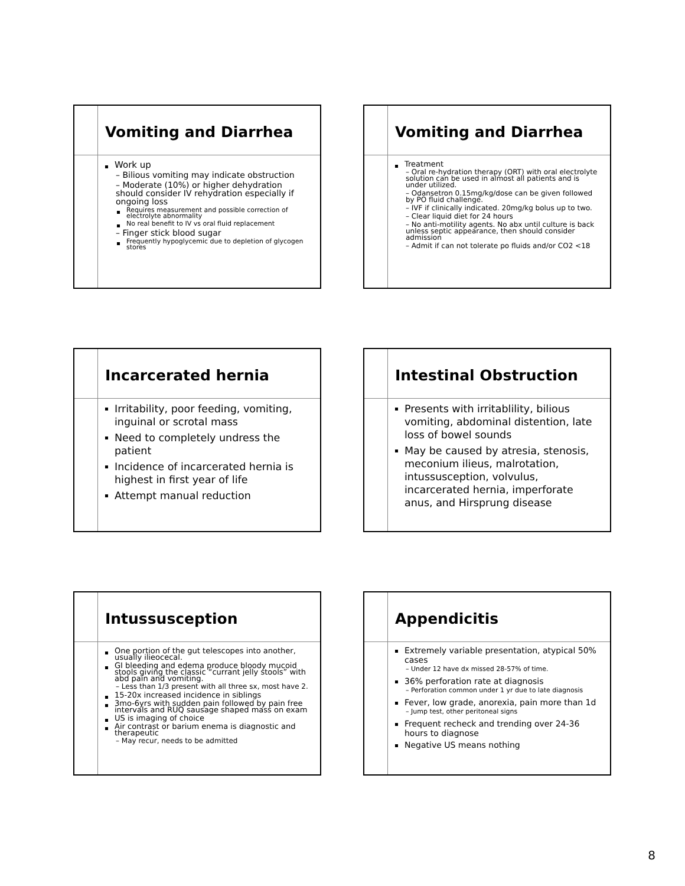Vomiting and Diarrhea
Work up
– Bilious vomiting may indicate obstruction
– Moderate (10%) or higher dehydration should consider IV rehydration especially if ongoing loss
Requires measurement and possible correction of electrolyte abnormality
No real benefit to IV vs oral fluid replacement
– Finger stick blood sugar
Frequently hypoglycemic due to depletion of glycogen stores
Vomiting and Diarrhea
Treatment
– Oral re-hydration therapy (ORT) with oral electrolyte solution can be used in almost all patients and is under utilized.
– Odansetron 0.15mg/kg/dose can be given followed by PO fluid challenge.
– IVF if clinically indicated. 20mg/kg bolus up to two.
– Clear liquid diet for 24 hours
– No anti-motility agents. No abx until culture is back unless septic appearance, then should consider admission
– Admit if can not tolerate po fluids and/or CO2 <18
Incarcerated hernia
Irritability, poor feeding, vomiting, inguinal or scrotal mass
Need to completely undress the patient
Incidence of incarcerated hernia is highest in first year of life
Attempt manual reduction
Intestinal Obstruction
Presents with irritablility, bilious vomiting, abdominal distention, late loss of bowel sounds
May be caused by atresia, stenosis, meconium ilieus, malrotation, intussusception, volvulus, incarcerated hernia, imperforate anus, and Hirsprung disease
Intussusception
One portion of the gut telescopes into another, usually ilieocecal.
GI bleeding and edema produce bloody mucoid stools giving the classic “currant jelly stools” with abd pain and vomiting.
– Less than 1/3 present with all three sx, most have 2.
15-20x increased incidence in siblings
3mo-6yrs with sudden pain followed by pain free intervals and RUQ sausage shaped mass on exam
US is imaging of choice
Air contrast or barium enema is diagnostic and therapeutic
– May recur, needs to be admitted
Appendicitis
Extremely variable presentation, atypical 50% cases
– Under 12 have dx missed 28-57% of time.
36% perforation rate at diagnosis
– Perforation common under 1 yr due to late diagnosis
Fever, low grade, anorexia, pain more than 1d
– Jump test, other peritoneal signs
Frequent recheck and trending over 24-36 hours to diagnose
Negative US means nothing
8